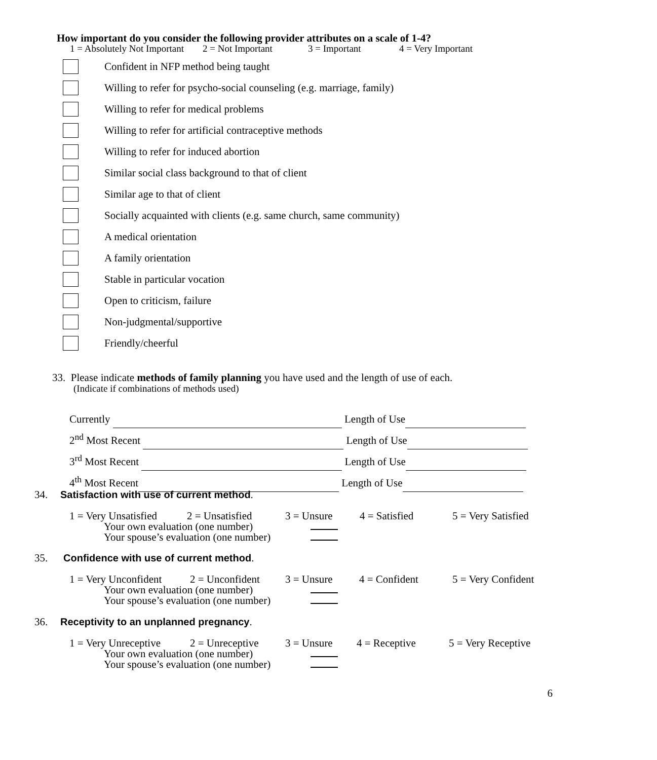How important do you consider the following provider attributes on a scale of 1-4?
1 = Absolutely Not Important 2 = Not Important 3 = Important 4 = Very Important
Confident in NFP method being taught
Willing to refer for psycho-social counseling (e.g. marriage, family)
Willing to refer for medical problems
Willing to refer for artificial contraceptive methods
Willing to refer for induced abortion
Similar social class background to that of client
Similar age to that of client
Socially acquainted with clients (e.g. same church, same community)
A medical orientation
A family orientation
Stable in particular vocation
Open to criticism, failure
Non-judgmental/supportive
Friendly/cheerful
33. Please indicate methods of family planning you have used and the length of use of each.
(Indicate if combinations of methods used)
Currently Length of Use
2<sup>nd</sup> Most Recent Length of Use
3<sup>rd</sup> Most Recent Length of Use
4<sup>th</sup> Most Recent Length of Use
34. Satisfaction with use of current method.
1 = Very Unsatisfied 2 = Unsatisfied 3 = Unsure 4 = Satisfied 5 = Very Satisfied
Your own evaluation (one number)
Your spouse’s evaluation (one number)
35. Confidence with use of current method.
1 = Very Unconfident 2 = Unconfident 3 = Unsure 4 = Confident 5 = Very Confident
Your own evaluation (one number)
Your spouse’s evaluation (one number)
36. Receptivity to an unplanned pregnancy.
1 = Very Unreceptive 2 = Unreceptive 3 = Unsure 4 = Receptive 5 = Very Receptive
Your own evaluation (one number)
Your spouse’s evaluation (one number)
6